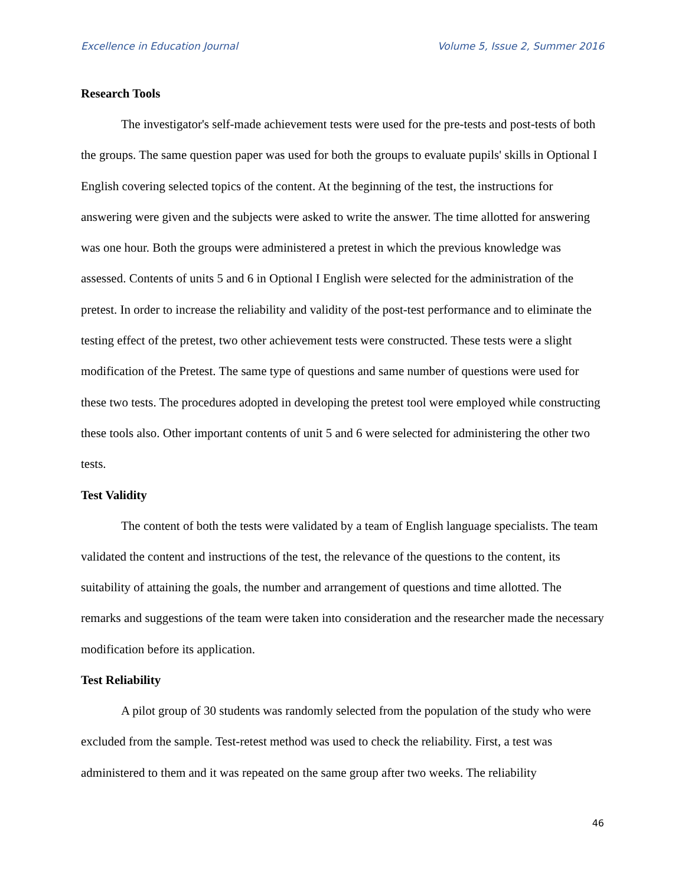Excellence in Education Journal Volume 5, Issue 2, Summer 2016
Research Tools
The investigator's self-made achievement tests were used for the pre-tests and post-tests of both the groups. The same question paper was used for both the groups to evaluate pupils' skills in Optional I English covering selected topics of the content. At the beginning of the test, the instructions for answering were given and the subjects were asked to write the answer. The time allotted for answering was one hour. Both the groups were administered a pretest in which the previous knowledge was assessed. Contents of units 5 and 6 in Optional I English were selected for the administration of the pretest. In order to increase the reliability and validity of the post-test performance and to eliminate the testing effect of the pretest, two other achievement tests were constructed. These tests were a slight modification of the Pretest. The same type of questions and same number of questions were used for these two tests. The procedures adopted in developing the pretest tool were employed while constructing these tools also. Other important contents of unit 5 and 6 were selected for administering the other two tests.
Test Validity
The content of both the tests were validated by a team of English language specialists. The team validated the content and instructions of the test, the relevance of the questions to the content, its suitability of attaining the goals, the number and arrangement of questions and time allotted. The remarks and suggestions of the team were taken into consideration and the researcher made the necessary modification before its application.
Test Reliability
A pilot group of 30 students was randomly selected from the population of the study who were excluded from the sample. Test-retest method was used to check the reliability. First, a test was administered to them and it was repeated on the same group after two weeks. The reliability
46